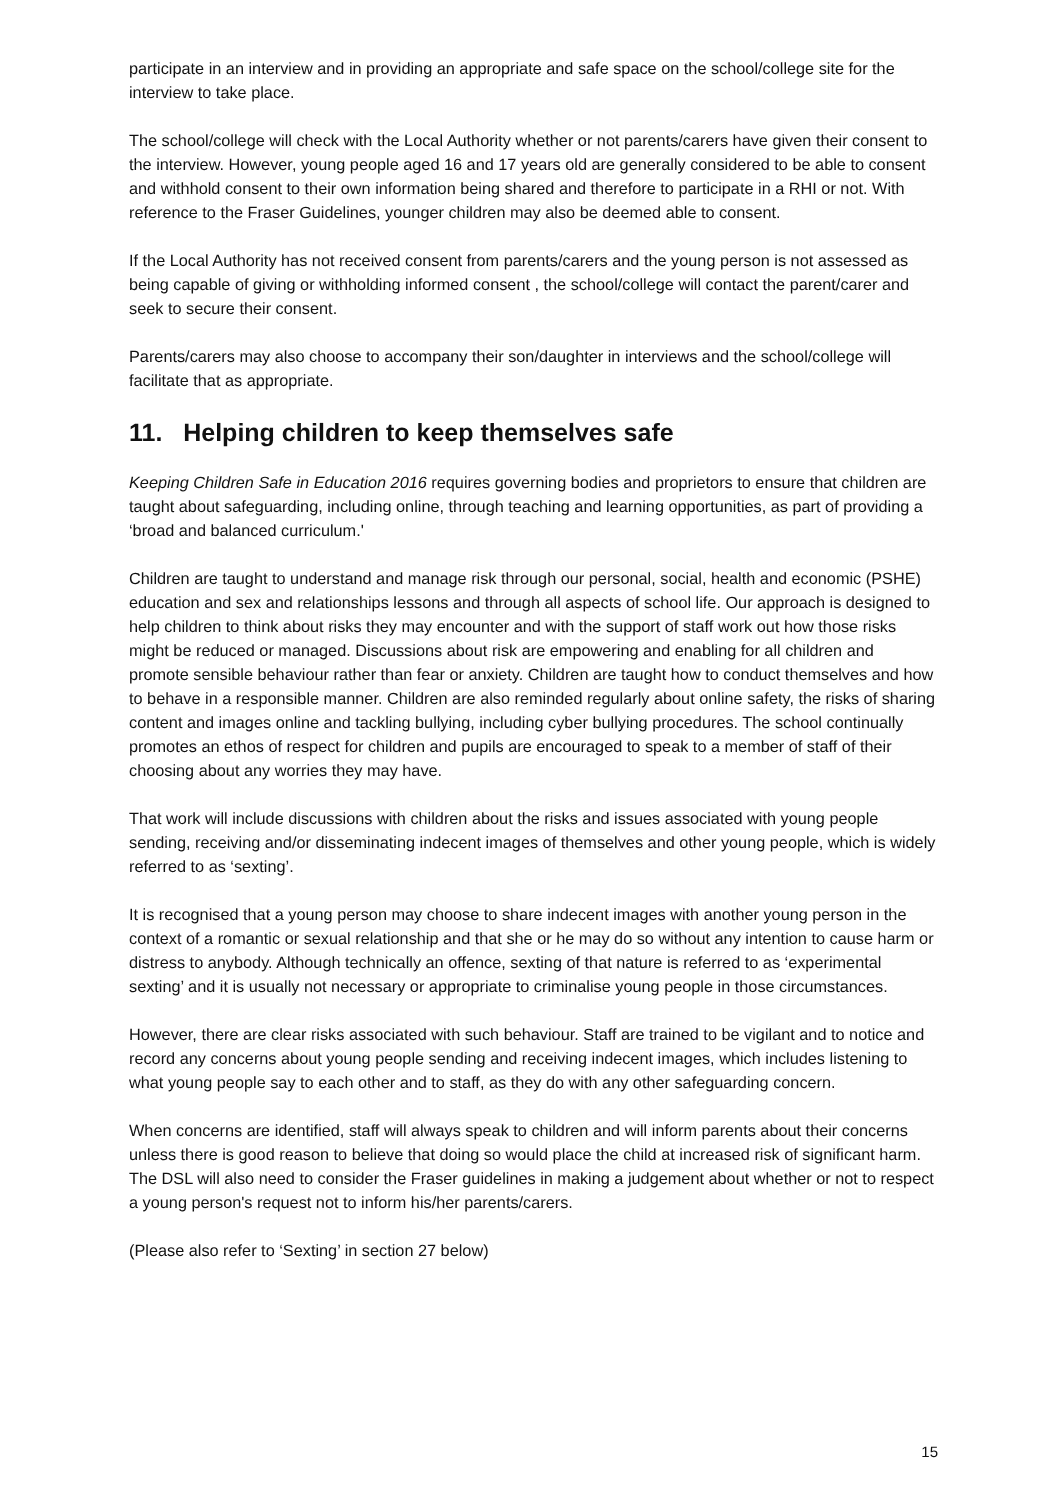participate in an interview and in providing an appropriate and safe space on the school/college site for the interview to take place.
The school/college will check with the Local Authority whether or not parents/carers have given their consent to the interview. However, young people aged 16 and 17 years old are generally considered to be able to consent and withhold consent to their own information being shared and therefore to participate in a RHI or not. With reference to the Fraser Guidelines, younger children may also be deemed able to consent.
If the Local Authority has not received consent from parents/carers and the young person is not assessed as being capable of giving or withholding informed consent , the school/college will contact the parent/carer and seek to secure their consent.
Parents/carers may also choose to accompany their son/daughter in interviews and the school/college will facilitate that as appropriate.
11. Helping children to keep themselves safe
Keeping Children Safe in Education 2016 requires governing bodies and proprietors to ensure that children are taught about safeguarding, including online, through teaching and learning opportunities, as part of providing a ‘broad and balanced curriculum.'
Children are taught to understand and manage risk through our personal, social, health and economic (PSHE) education and sex and relationships lessons and through all aspects of school life. Our approach is designed to help children to think about risks they may encounter and with the support of staff work out how those risks might be reduced or managed. Discussions about risk are empowering and enabling for all children and promote sensible behaviour rather than fear or anxiety. Children are taught how to conduct themselves and how to behave in a responsible manner. Children are also reminded regularly about online safety, the risks of sharing content and images online and tackling bullying, including cyber bullying procedures. The school continually promotes an ethos of respect for children and pupils are encouraged to speak to a member of staff of their choosing about any worries they may have.
That work will include discussions with children about the risks and issues associated with young people sending, receiving and/or disseminating indecent images of themselves and other young people, which is widely referred to as ‘sexting’.
It is recognised that a young person may choose to share indecent images with another young person in the context of a romantic or sexual relationship and that she or he may do so without any intention to cause harm or distress to anybody. Although technically an offence, sexting of that nature is referred to as ‘experimental sexting’ and it is usually not necessary or appropriate to criminalise young people in those circumstances.
However, there are clear risks associated with such behaviour. Staff are trained to be vigilant and to notice and record any concerns about young people sending and receiving indecent images, which includes listening to what young people say to each other and to staff, as they do with any other safeguarding concern.
When concerns are identified, staff will always speak to children and will inform parents about their concerns unless there is good reason to believe that doing so would place the child at increased risk of significant harm. The DSL will also need to consider the Fraser guidelines in making a judgement about whether or not to respect a young person's request not to inform his/her parents/carers.
(Please also refer to ‘Sexting’ in section 27 below)
15